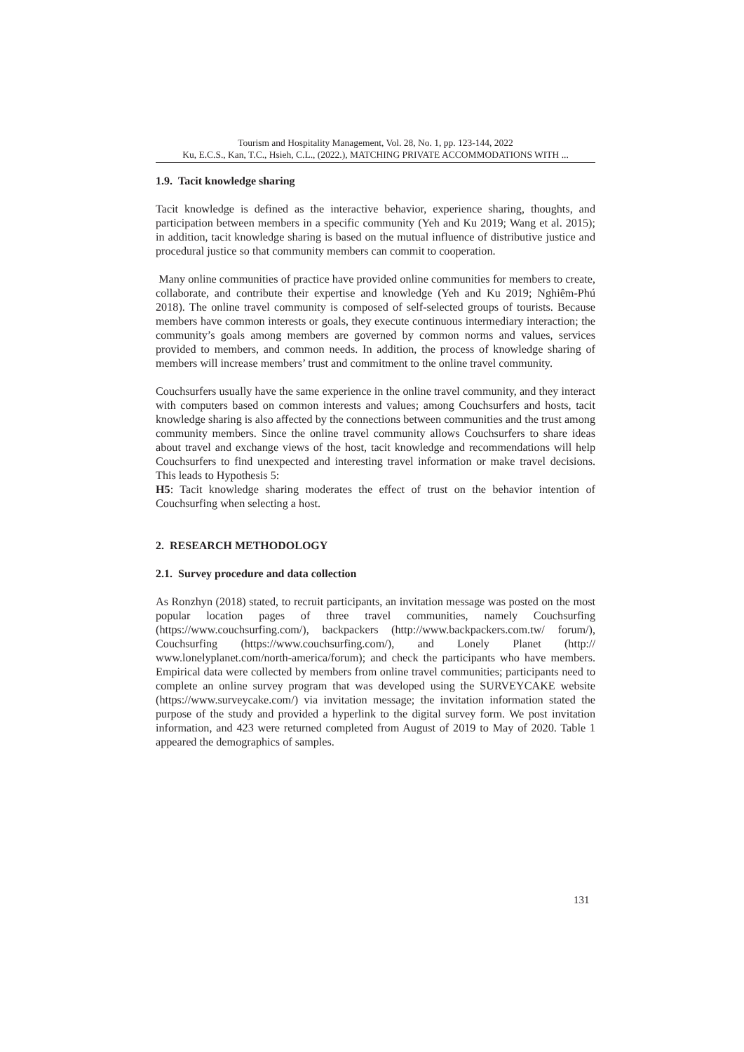Tourism and Hospitality Management, Vol. 28, No. 1, pp. 123-144, 2022
Ku, E.C.S., Kan, T.C., Hsieh, C.L., (2022.), MATCHING PRIVATE ACCOMMODATIONS WITH ...
1.9. Tacit knowledge sharing
Tacit knowledge is defined as the interactive behavior, experience sharing, thoughts, and participation between members in a specific community (Yeh and Ku 2019; Wang et al. 2015); in addition, tacit knowledge sharing is based on the mutual influence of distributive justice and procedural justice so that community members can commit to cooperation.
Many online communities of practice have provided online communities for members to create, collaborate, and contribute their expertise and knowledge (Yeh and Ku 2019; Nghiêm-Phú 2018). The online travel community is composed of self-selected groups of tourists. Because members have common interests or goals, they execute continuous intermediary interaction; the community’s goals among members are governed by common norms and values, services provided to members, and common needs. In addition, the process of knowledge sharing of members will increase members’ trust and commitment to the online travel community.
Couchsurfers usually have the same experience in the online travel community, and they interact with computers based on common interests and values; among Couchsurfers and hosts, tacit knowledge sharing is also affected by the connections between communities and the trust among community members. Since the online travel community allows Couchsurfers to share ideas about travel and exchange views of the host, tacit knowledge and recommendations will help Couchsurfers to find unexpected and interesting travel information or make travel decisions. This leads to Hypothesis 5:
H5: Tacit knowledge sharing moderates the effect of trust on the behavior intention of Couchsurfing when selecting a host.
2. RESEARCH METHODOLOGY
2.1. Survey procedure and data collection
As Ronzhyn (2018) stated, to recruit participants, an invitation message was posted on the most popular location pages of three travel communities, namely Couchsurfing (https://www.couchsurfing.com/), backpackers (http://www.backpackers.com.tw/ forum/), Couchsurfing (https://www.couchsurfing.com/), and Lonely Planet (http:// www.lonelyplanet.com/north-america/forum); and check the participants who have members. Empirical data were collected by members from online travel communities; participants need to complete an online survey program that was developed using the SURVEYCAKE website (https://www.surveycake.com/) via invitation message; the invitation information stated the purpose of the study and provided a hyperlink to the digital survey form. We post invitation information, and 423 were returned completed from August of 2019 to May of 2020. Table 1 appeared the demographics of samples.
131